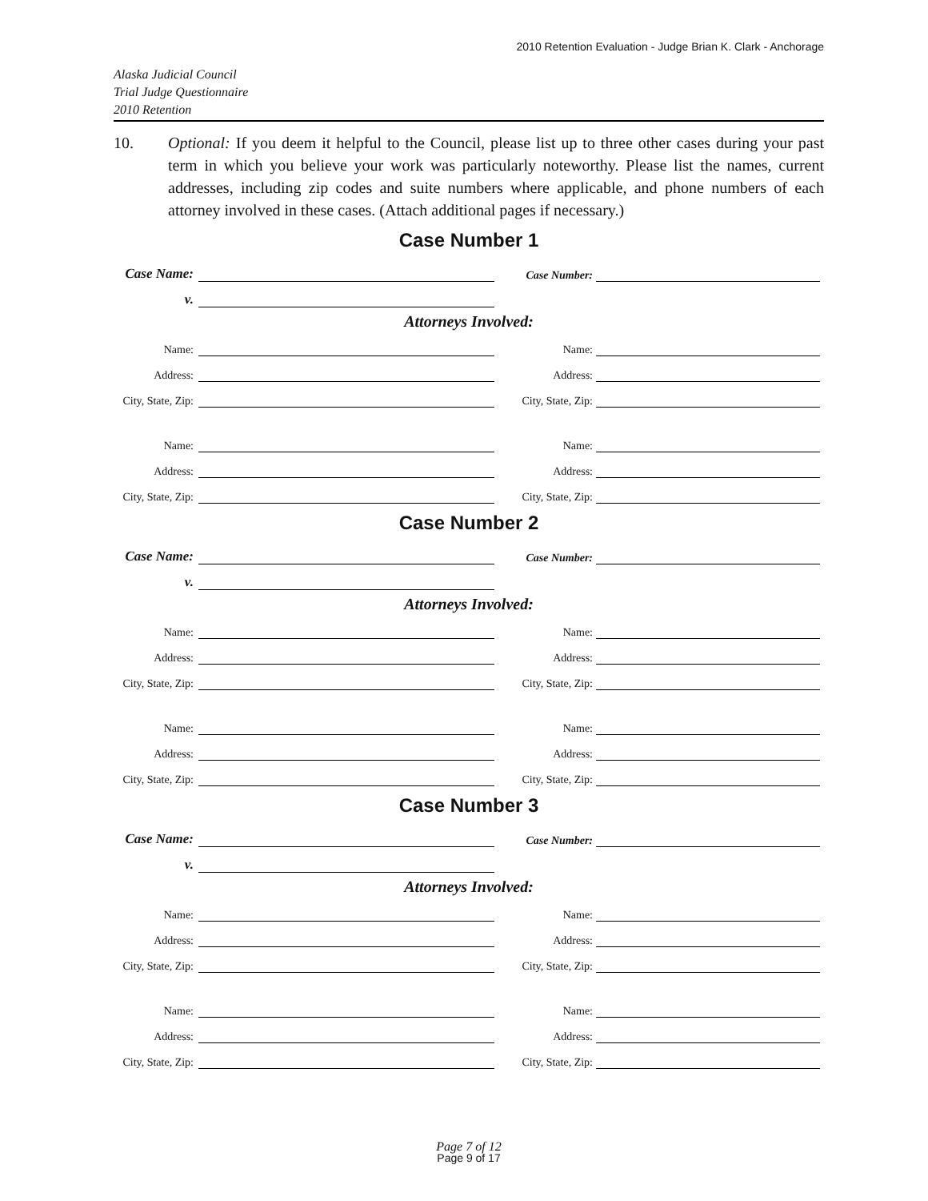2010 Retention Evaluation - Judge Brian K. Clark - Anchorage
Alaska Judicial Council
Trial Judge Questionnaire
2010 Retention
10. Optional: If you deem it helpful to the Council, please list up to three other cases during your past term in which you believe your work was particularly noteworthy. Please list the names, current addresses, including zip codes and suite numbers where applicable, and phone numbers of each attorney involved in these cases. (Attach additional pages if necessary.)
Case Number 1
Case Name:
Case Number:
v.
Attorneys Involved:
Name:
Name:
Address:
Address:
City, State, Zip:
City, State, Zip:
Name:
Name:
Address:
Address:
City, State, Zip:
City, State, Zip:
Case Number 2
Case Name:
Case Number:
v.
Attorneys Involved:
Name:
Name:
Address:
Address:
City, State, Zip:
City, State, Zip:
Name:
Name:
Address:
Address:
City, State, Zip:
City, State, Zip:
Case Number 3
Case Name:
Case Number:
v.
Attorneys Involved:
Name:
Name:
Address:
Address:
City, State, Zip:
City, State, Zip:
Name:
Name:
Address:
Address:
City, State, Zip:
City, State, Zip:
Page 7 of 12
Page 9 of 17